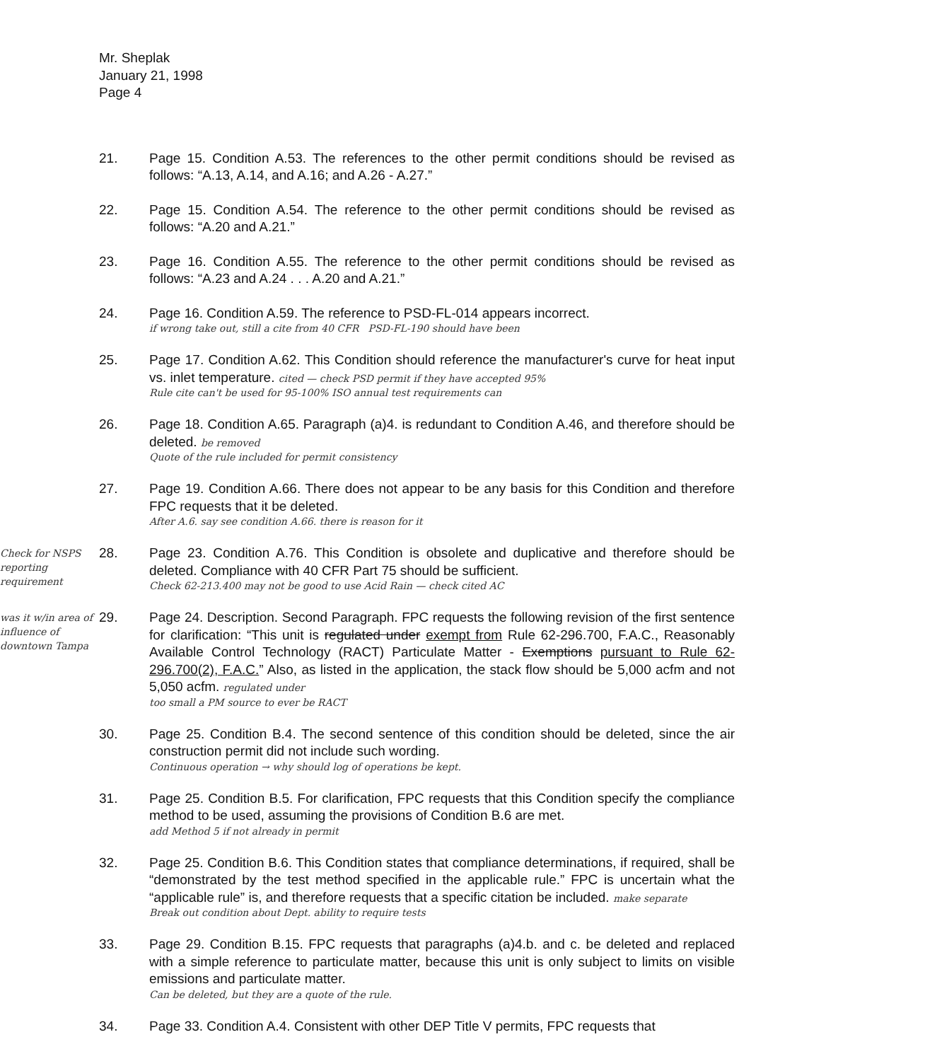Mr. Sheplak
January 21, 1998
Page 4
21. Page 15. Condition A.53. The references to the other permit conditions should be revised as follows: “A.13, A.14, and A.16; and A.26 - A.27.”
22. Page 15. Condition A.54. The reference to the other permit conditions should be revised as follows: “A.20 and A.21.”
23. Page 16. Condition A.55. The reference to the other permit conditions should be revised as follows: “A.23 and A.24 . . . A.20 and A.21.”
24. Page 16. Condition A.59. The reference to PSD-FL-014 appears incorrect.
if wrong take out, still a cite from 40 CFR PSD-FL-190 should have been
25. Page 17. Condition A.62. This Condition should reference the manufacturer's curve for heat input vs. inlet temperature. cited — check PSD permit if they have accepted 95%
Rule cite can't be used for 95-100% ISO annual test requirements can
26. Page 18. Condition A.65. Paragraph (a)4. is redundant to Condition A.46, and therefore should be deleted. be removed
Quote of the rule included for permit consistency
27. Page 19. Condition A.66. There does not appear to be any basis for this Condition and therefore FPC requests that it be deleted.
After A.6. say see condition A.66. there is reason for it
Check for NSPS reporting requirement
28. Page 23. Condition A.76. This Condition is obsolete and duplicative and therefore should be deleted. Compliance with 40 CFR Part 75 should be sufficient.
Check 62-213.400 may not be good to use Acid Rain — check cited AC
was it w/in area of influence of downtown Tampa
29. Page 24. Description. Second Paragraph. FPC requests the following revision of the first sentence for clarification: “This unit is regulated under exempt from Rule 62-296.700, F.A.C., Reasonably Available Control Technology (RACT) Particulate Matter - Exemptions pursuant to Rule 62-296.700(2), F.A.C.” Also, as listed in the application, the stack flow should be 5,000 acfm and not 5,050 acfm. regulated under
too small a PM source to ever be RACT
30. Page 25. Condition B.4. The second sentence of this condition should be deleted, since the air construction permit did not include such wording.
Continuous operation → why should log of operations be kept.
31. Page 25. Condition B.5. For clarification, FPC requests that this Condition specify the compliance method to be used, assuming the provisions of Condition B.6 are met.
add Method 5 if not already in permit
32. Page 25. Condition B.6. This Condition states that compliance determinations, if required, shall be “demonstrated by the test method specified in the applicable rule.” FPC is uncertain what the “applicable rule” is, and therefore requests that a specific citation be included. make separate
Break out condition about Dept. ability to require tests
33. Page 29. Condition B.15. FPC requests that paragraphs (a)4.b. and c. be deleted and replaced with a simple reference to particulate matter, because this unit is only subject to limits on visible emissions and particulate matter.
Can be deleted, but they are a quote of the rule.
34. Page 33. Condition A.4. Consistent with other DEP Title V permits, FPC requests that